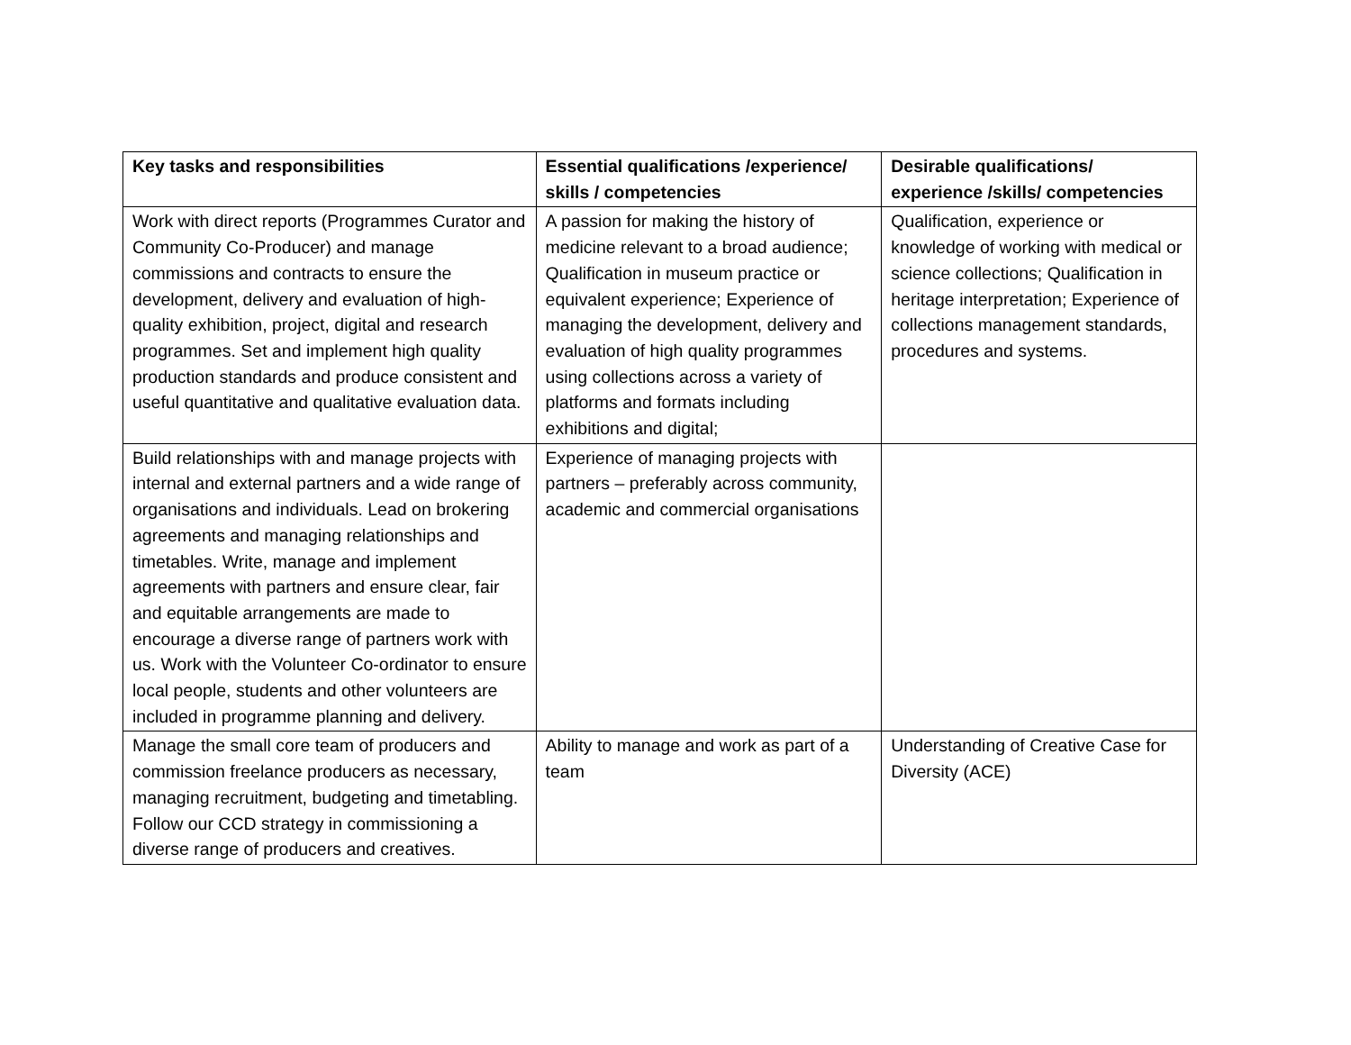| Key tasks and responsibilities | Essential qualifications /experience/ skills / competencies | Desirable qualifications/ experience /skills/ competencies |
| --- | --- | --- |
| Work with direct reports (Programmes Curator and Community Co-Producer) and manage commissions and contracts to ensure the development, delivery and evaluation of high-quality exhibition, project, digital and research programmes. Set and implement high quality production standards and produce consistent and useful quantitative and qualitative evaluation data. | A passion for making the history of medicine relevant to a broad audience; Qualification in museum practice or equivalent experience; Experience of managing the development, delivery and evaluation of high quality programmes using collections across a variety of platforms and formats including exhibitions and digital; | Qualification, experience or knowledge of working with medical or science collections; Qualification in heritage interpretation; Experience of collections management standards, procedures and systems. |
| Build relationships with and manage projects with internal and external partners and a wide range of organisations and individuals. Lead on brokering agreements and managing relationships and timetables. Write, manage and implement agreements with partners and ensure clear, fair and equitable arrangements are made to encourage a diverse range of partners work with us. Work with the Volunteer Co-ordinator to ensure local people, students and other volunteers are included in programme planning and delivery. | Experience of managing projects with partners – preferably across community, academic and commercial organisations | |
| Manage the small core team of producers and commission freelance producers as necessary, managing recruitment, budgeting and timetabling. Follow our CCD strategy in commissioning a diverse range of producers and creatives. | Ability to manage and work as part of a team | Understanding of Creative Case for Diversity (ACE) |